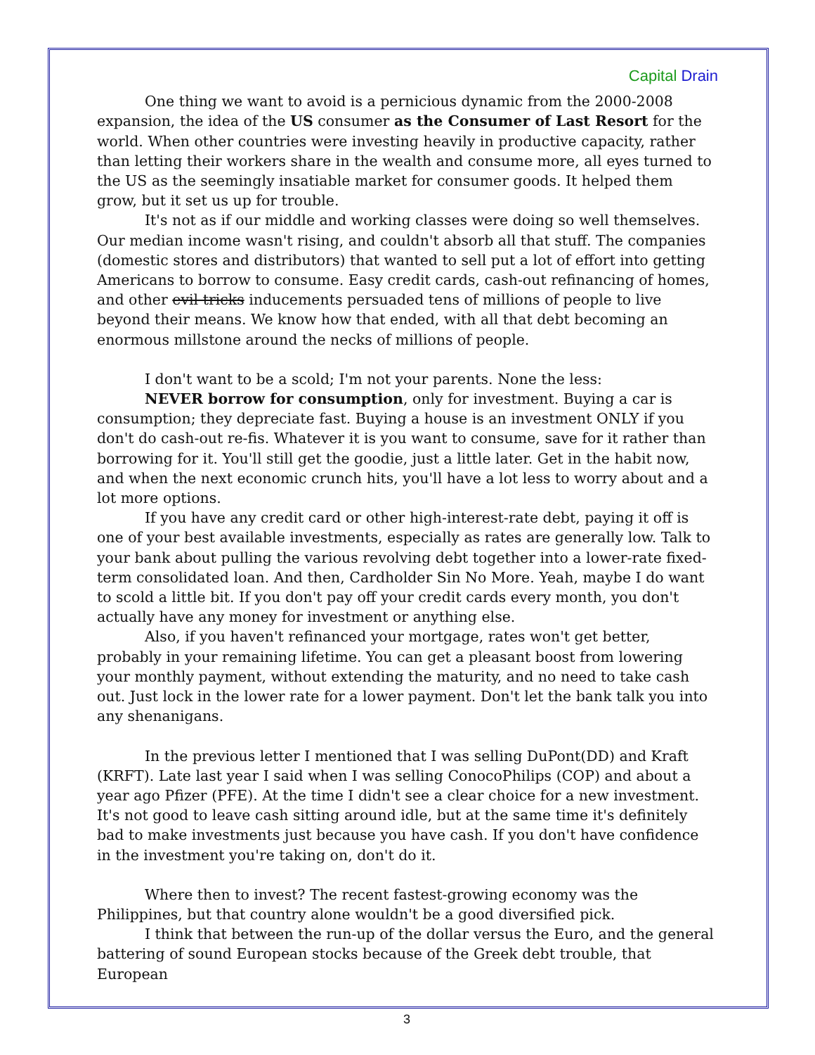Capital Drain
One thing we want to avoid is a pernicious dynamic from the 2000-2008 expansion, the idea of the US consumer as the Consumer of Last Resort for the world. When other countries were investing heavily in productive capacity, rather than letting their workers share in the wealth and consume more, all eyes turned to the US as the seemingly insatiable market for consumer goods. It helped them grow, but it set us up for trouble.
It's not as if our middle and working classes were doing so well themselves. Our median income wasn't rising, and couldn't absorb all that stuff. The companies (domestic stores and distributors) that wanted to sell put a lot of effort into getting Americans to borrow to consume. Easy credit cards, cash-out refinancing of homes, and other evil tricks inducements persuaded tens of millions of people to live beyond their means. We know how that ended, with all that debt becoming an enormous millstone around the necks of millions of people.
I don't want to be a scold; I'm not your parents. None the less:
NEVER borrow for consumption, only for investment. Buying a car is consumption; they depreciate fast. Buying a house is an investment ONLY if you don't do cash-out re-fis. Whatever it is you want to consume, save for it rather than borrowing for it. You'll still get the goodie, just a little later. Get in the habit now, and when the next economic crunch hits, you'll have a lot less to worry about and a lot more options.
If you have any credit card or other high-interest-rate debt, paying it off is one of your best available investments, especially as rates are generally low. Talk to your bank about pulling the various revolving debt together into a lower-rate fixed-term consolidated loan. And then, Cardholder Sin No More. Yeah, maybe I do want to scold a little bit. If you don't pay off your credit cards every month, you don't actually have any money for investment or anything else.
Also, if you haven't refinanced your mortgage, rates won't get better, probably in your remaining lifetime. You can get a pleasant boost from lowering your monthly payment, without extending the maturity, and no need to take cash out. Just lock in the lower rate for a lower payment. Don't let the bank talk you into any shenanigans.
In the previous letter I mentioned that I was selling DuPont(DD) and Kraft (KRFT). Late last year I said when I was selling ConocoPhilips (COP) and about a year ago Pfizer (PFE). At the time I didn't see a clear choice for a new investment. It's not good to leave cash sitting around idle, but at the same time it's definitely bad to make investments just because you have cash. If you don't have confidence in the investment you're taking on, don't do it.
Where then to invest? The recent fastest-growing economy was the Philippines, but that country alone wouldn't be a good diversified pick.
I think that between the run-up of the dollar versus the Euro, and the general battering of sound European stocks because of the Greek debt trouble, that European
3